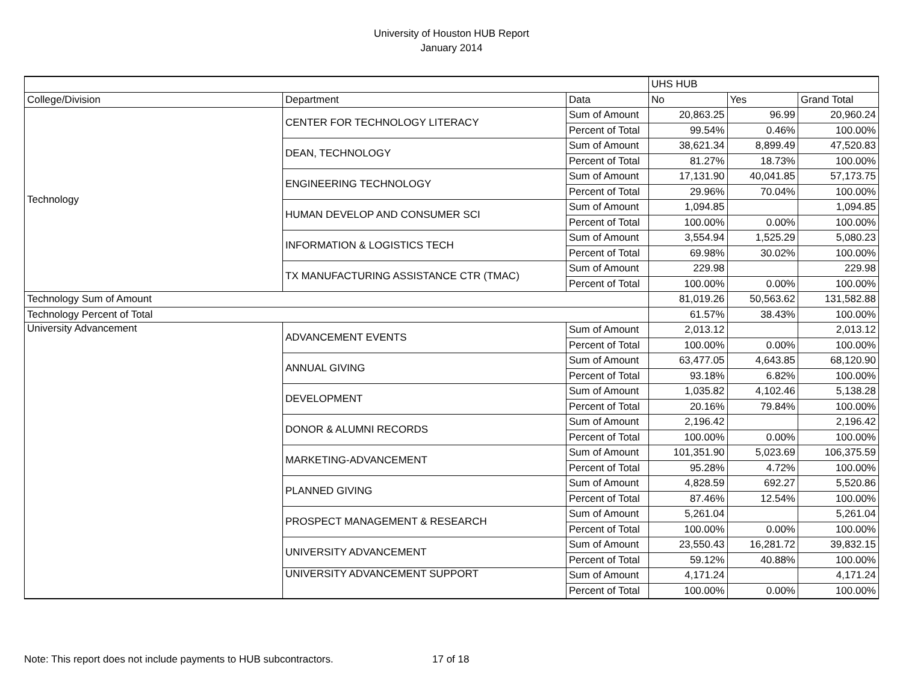University of Houston HUB Report
January 2014
| | | | UHS HUB | | |
| College/Division | Department | Data | No | Yes | Grand Total |
| Technology | CENTER FOR TECHNOLOGY LITERACY | Sum of Amount | 20,863.25 | 96.99 | 20,960.24 |
| | | Percent of Total | 99.54% | 0.46% | 100.00% |
| | DEAN, TECHNOLOGY | Sum of Amount | 38,621.34 | 8,899.49 | 47,520.83 |
| | | Percent of Total | 81.27% | 18.73% | 100.00% |
| | ENGINEERING TECHNOLOGY | Sum of Amount | 17,131.90 | 40,041.85 | 57,173.75 |
| | | Percent of Total | 29.96% | 70.04% | 100.00% |
| | HUMAN DEVELOP AND CONSUMER SCI | Sum of Amount | 1,094.85 | | 1,094.85 |
| | | Percent of Total | 100.00% | 0.00% | 100.00% |
| | INFORMATION & LOGISTICS TECH | Sum of Amount | 3,554.94 | 1,525.29 | 5,080.23 |
| | | Percent of Total | 69.98% | 30.02% | 100.00% |
| | TX MANUFACTURING ASSISTANCE CTR (TMAC) | Sum of Amount | 229.98 | | 229.98 |
| | | Percent of Total | 100.00% | 0.00% | 100.00% |
| Technology Sum of Amount | | | 81,019.26 | 50,563.62 | 131,582.88 |
| Technology Percent of Total | | | 61.57% | 38.43% | 100.00% |
| University Advancement | ADVANCEMENT EVENTS | Sum of Amount | 2,013.12 | | 2,013.12 |
| | | Percent of Total | 100.00% | 0.00% | 100.00% |
| | ANNUAL GIVING | Sum of Amount | 63,477.05 | 4,643.85 | 68,120.90 |
| | | Percent of Total | 93.18% | 6.82% | 100.00% |
| | DEVELOPMENT | Sum of Amount | 1,035.82 | 4,102.46 | 5,138.28 |
| | | Percent of Total | 20.16% | 79.84% | 100.00% |
| | DONOR & ALUMNI RECORDS | Sum of Amount | 2,196.42 | | 2,196.42 |
| | | Percent of Total | 100.00% | 0.00% | 100.00% |
| | MARKETING-ADVANCEMENT | Sum of Amount | 101,351.90 | 5,023.69 | 106,375.59 |
| | | Percent of Total | 95.28% | 4.72% | 100.00% |
| | PLANNED GIVING | Sum of Amount | 4,828.59 | 692.27 | 5,520.86 |
| | | Percent of Total | 87.46% | 12.54% | 100.00% |
| | PROSPECT MANAGEMENT & RESEARCH | Sum of Amount | 5,261.04 | | 5,261.04 |
| | | Percent of Total | 100.00% | 0.00% | 100.00% |
| | UNIVERSITY ADVANCEMENT | Sum of Amount | 23,550.43 | 16,281.72 | 39,832.15 |
| | | Percent of Total | 59.12% | 40.88% | 100.00% |
| | UNIVERSITY ADVANCEMENT SUPPORT | Sum of Amount | 4,171.24 | | 4,171.24 |
| | | Percent of Total | 100.00% | 0.00% | 100.00% |
Note: This report does not include payments to HUB subcontractors. 17 of 18